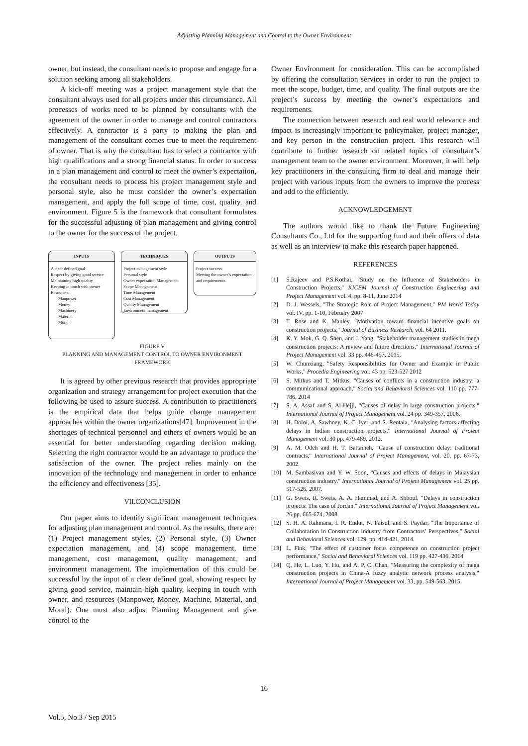Adjusting Planning Management and Control to the Owner Environment
owner, but instead, the consultant needs to propose and engage for a solution seeking among all stakeholders.
A kick-off meeting was a project management style that the consultant always used for all projects under this circumstance. All processes of works need to be planned by consultants with the agreement of the owner in order to manage and control contractors effectively. A contractor is a party to making the plan and management of the consultant comes true to meet the requirement of owner. That is why the consultant has to select a contractor with high qualifications and a strong financial status. In order to success in a plan management and control to meet the owner’s expectation, the consultant needs to process his project management style and personal style, also he must consider the owner’s expectation management, and apply the full scope of time, cost, quality, and environment. Figure 5 is the framework that consultant formulates for the successful adjusting of plan management and giving control to the owner for the success of the project.
INPUTS
A clear defined goal
Respect by giving good service
Maintaining high quality
Keeping in touch with owner
Resources:
Manpower
Money
Machinery
Material
Moral
TECHNIQUES
Project management style
Personal style
Owner expectation Management
Scope Management
Time Management
Cost Management
Quality Management
Environment management
OUTPUTS
Project success
Meeting the owner’s expectation and requirements
FIGURE V
PLANNING AND MANAGEMENT CONTROL TO OWNER ENVIRONMENT FRAMEWORK
It is agreed by other previous research that provides appropriate organization and strategy arrangement for project execution that the following be used to assure success. A contribution to practitioners is the empirical data that helps guide change management approaches within the owner organizations[47]. Improvement in the shortages of technical personnel and others of owners would be an essential for better understanding regarding decision making. Selecting the right contractor would be an advantage to produce the satisfaction of the owner. The project relies mainly on the innovation of the technology and management in order to enhance the efficiency and effectiveness [35].
VII.CONCLUSION
Our paper aims to identify significant management techniques for adjusting plan management and control. As the results, there are: (1) Project management styles, (2) Personal style, (3) Owner expectation management, and (4) scope management, time management, cost management, quality management, and environment management. The implementation of this could be successful by the input of a clear defined goal, showing respect by giving good service, maintain high quality, keeping in touch with owner, and resources (Manpower, Money, Machine, Material, and Moral). One must also adjust Planning Management and give control to the
Owner Environment for consideration. This can be accomplished by offering the consultation services in order to run the project to meet the scope, budget, time, and quality. The final outputs are the project’s success by meeting the owner’s expectations and requirements.
The connection between research and real world relevance and impact is increasingly important to policymaker, project manager, and key person in the construction project. This research will contribute to further research on related topics of consultant’s management team to the owner environment. Moreover, it will help key practitioners in the consulting firm to deal and manage their project with various inputs from the owners to improve the process and add to the efficiently.
ACKNOWLEDGEMENT
The authors would like to thank the Future Engineering Consultants Co., Ltd for the supporting fund and their offers of data as well as an interview to make this research paper happened.
REFERENCES
[1] S.Rajeev and P.S.Kothai, "Study on the Influence of Stakeholders in Construction Projects," KICEM Journal of Construction Engineering and Project Management vol. 4, pp. 8-11, June 2014
[2] D. J. Wessels, "The Strategic Role of Project Management," PM World Today vol. IV, pp. 1-10, February 2007
[3] T. Rose and K. Manley, "Motivation toward financial incentive goals on construction projects," Journal of Business Research, vol. 64 2011.
[4] K. Y. Mok, G. Q. Shen, and J. Yang, "Stakeholder management studies in mega construction projects: A review and future directions," International Journal of Project Management vol. 33 pp. 446-457, 2015.
[5] W. Chunxiang, "Safety Responsibilities for Owner and Example in Public Works," Procedia Engineering vol. 43 pp. 523-527 2012
[6] S. Mitkus and T. Mitkus, "Causes of conflicts in a construction industry: a communicational approach," Social and Behavioral Sciences vol. 110 pp. 777-786, 2014
[7] S. A. Assaf and S. Al-Hejji, "Causes of delay in large construction projects," International Journal of Project Management vol. 24 pp. 349-357, 2006.
[8] H. Doloi, A. Sawhney, K. C. Iyer, and S. Rentala, "Analysing factors affecting delays in Indian construction projects," International Journal of Project Management vol. 30 pp. 479-489, 2012.
[9] A. M. Odeh and H. T. Battaineh, "Cause of construction delay: traditional contracts," International Journal of Project Management, vol. 20, pp. 67-73, 2002.
[10] M. Sambasivan and Y. W. Soon, "Causes and effects of delays in Malaysian construction industry," International Journal of Project Management vol. 25 pp. 517-526, 2007.
[11] G. Sweis, R. Sweis, A. A. Hammad, and A. Shboul, "Delays in construction projects: The case of Jordan," International Journal of Project Management vol. 26 pp. 665-674, 2008.
[12] S. H. A. Rahmana, I. R. Endut, N. Faisol, and S. Paydar, "The Importance of Collaboration in Construction Industry from Contractors’ Perspectives," Social and Behavioral Sciences vol. 129, pp. 414-421, 2014.
[13] L. Fink, "The effect of customer focus competence on construction project performance," Social and Behavioral Sciences vol. 119 pp. 427-436, 2014
[14] Q. He, L. Luo, Y. Hu, and A. P. C. Chan, "Measuring the complexity of mega construction projects in China-A fuzzy analytic network process analysis," International Journal of Project Management vol. 33, pp. 549-563, 2015.
16
Vol.5, No.3 / Sep 2015